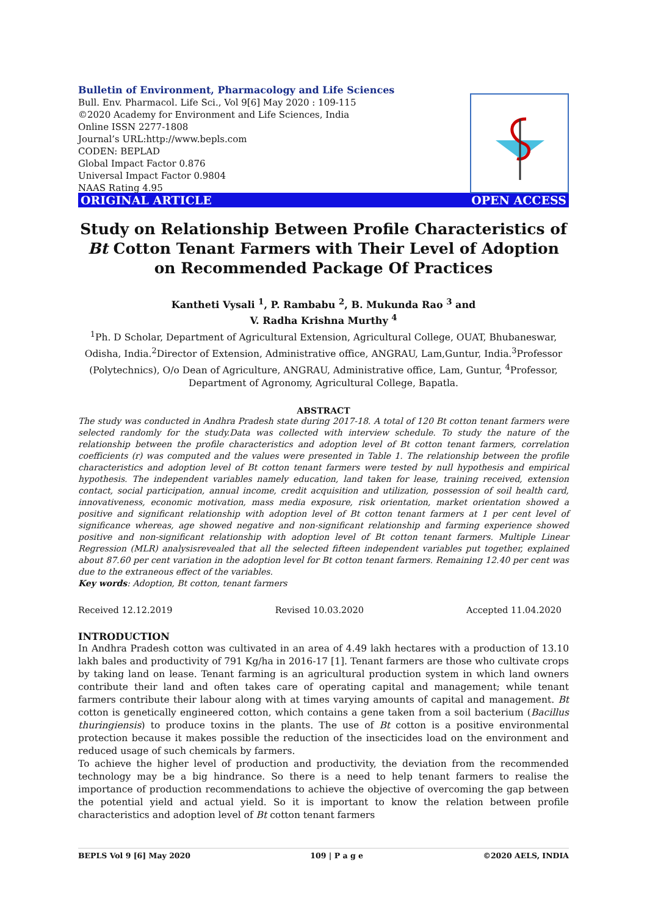Bulletin of Environment, Pharmacology and Life Sciences
Bull. Env. Pharmacol. Life Sci., Vol 9[6] May 2020 : 109-115
©2020 Academy for Environment and Life Sciences, India
Online ISSN 2277-1808
Journal’s URL:http://www.bepls.com
CODEN: BEPLAD
Global Impact Factor 0.876
Universal Impact Factor 0.9804
NAAS Rating 4.95
ORIGINAL ARTICLE OPEN ACCESS
Study on Relationship Between Profile Characteristics of Bt Cotton Tenant Farmers with Their Level of Adoption on Recommended Package Of Practices
Kantheti Vysali <sup>1</sup>, P. Rambabu <sup>2</sup>, B. Mukunda Rao <sup>3</sup> and
V. Radha Krishna Murthy <sup>4</sup>
<sup>1</sup> Ph. D Scholar, Department of Agricultural Extension, Agricultural College, OUAT, Bhubaneswar, Odisha, India.<sup>2</sup>Director of Extension, Administrative office, ANGRAU, Lam,Guntur, India.<sup>3</sup>Professor (Polytechnics), O/o Dean of Agriculture, ANGRAU, Administrative office, Lam, Guntur, <sup>4</sup>Professor, Department of Agronomy, Agricultural College, Bapatla.
ABSTRACT
The study was conducted in Andhra Pradesh state during 2017-18. A total of 120 Bt cotton tenant farmers were selected randomly for the study.Data was collected with interview schedule. To study the nature of the relationship between the profile characteristics and adoption level of Bt cotton tenant farmers, correlation coefficients (r) was computed and the values were presented in Table 1. The relationship between the profile characteristics and adoption level of Bt cotton tenant farmers were tested by null hypothesis and empirical hypothesis. The independent variables namely education, land taken for lease, training received, extension contact, social participation, annual income, credit acquisition and utilization, possession of soil health card, innovativeness, economic motivation, mass media exposure, risk orientation, market orientation showed a positive and significant relationship with adoption level of Bt cotton tenant farmers at 1 per cent level of significance whereas, age showed negative and non-significant relationship and farming experience showed positive and non-significant relationship with adoption level of Bt cotton tenant farmers. Multiple Linear Regression (MLR) analysisrevealed that all the selected fifteen independent variables put together, explained about 87.60 per cent variation in the adoption level for Bt cotton tenant farmers. Remaining 12.40 per cent was due to the extraneous effect of the variables.
Key words: Adoption, Bt cotton, tenant farmers
Received 12.12.2019 Revised 10.03.2020 Accepted 11.04.2020
INTRODUCTION
In Andhra Pradesh cotton was cultivated in an area of 4.49 lakh hectares with a production of 13.10 lakh bales and productivity of 791 Kg/ha in 2016-17 [1]. Tenant farmers are those who cultivate crops by taking land on lease. Tenant farming is an agricultural production system in which land owners contribute their land and often takes care of operating capital and management; while tenant farmers contribute their labour along with at times varying amounts of capital and management. Bt cotton is genetically engineered cotton, which contains a gene taken from a soil bacterium (Bacillus thuringiensis) to produce toxins in the plants. The use of Bt cotton is a positive environmental protection because it makes possible the reduction of the insecticides load on the environment and reduced usage of such chemicals by farmers.
To achieve the higher level of production and productivity, the deviation from the recommended technology may be a big hindrance. So there is a need to help tenant farmers to realise the importance of production recommendations to achieve the objective of overcoming the gap between the potential yield and actual yield. So it is important to know the relation between profile characteristics and adoption level of Bt cotton tenant farmers
BEPLS Vol 9 [6] May 2020 109 | P a g e ©2020 AELS, INDIA